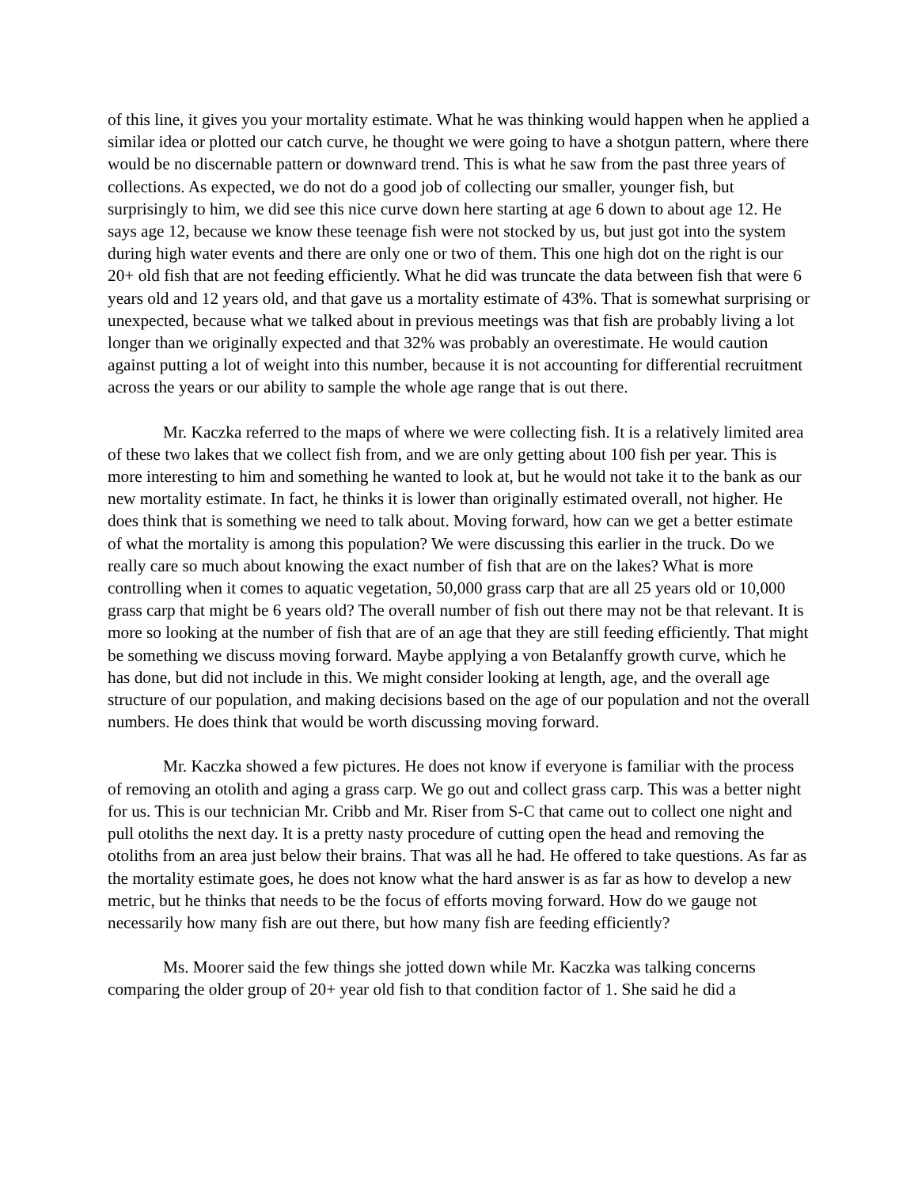of this line, it gives you your mortality estimate. What he was thinking would happen when he applied a similar idea or plotted our catch curve, he thought we were going to have a shotgun pattern, where there would be no discernable pattern or downward trend. This is what he saw from the past three years of collections. As expected, we do not do a good job of collecting our smaller, younger fish, but surprisingly to him, we did see this nice curve down here starting at age 6 down to about age 12. He says age 12, because we know these teenage fish were not stocked by us, but just got into the system during high water events and there are only one or two of them. This one high dot on the right is our 20+ old fish that are not feeding efficiently. What he did was truncate the data between fish that were 6 years old and 12 years old, and that gave us a mortality estimate of 43%. That is somewhat surprising or unexpected, because what we talked about in previous meetings was that fish are probably living a lot longer than we originally expected and that 32% was probably an overestimate. He would caution against putting a lot of weight into this number, because it is not accounting for differential recruitment across the years or our ability to sample the whole age range that is out there.
Mr. Kaczka referred to the maps of where we were collecting fish. It is a relatively limited area of these two lakes that we collect fish from, and we are only getting about 100 fish per year. This is more interesting to him and something he wanted to look at, but he would not take it to the bank as our new mortality estimate. In fact, he thinks it is lower than originally estimated overall, not higher. He does think that is something we need to talk about. Moving forward, how can we get a better estimate of what the mortality is among this population? We were discussing this earlier in the truck. Do we really care so much about knowing the exact number of fish that are on the lakes? What is more controlling when it comes to aquatic vegetation, 50,000 grass carp that are all 25 years old or 10,000 grass carp that might be 6 years old? The overall number of fish out there may not be that relevant. It is more so looking at the number of fish that are of an age that they are still feeding efficiently. That might be something we discuss moving forward. Maybe applying a von Betalanffy growth curve, which he has done, but did not include in this. We might consider looking at length, age, and the overall age structure of our population, and making decisions based on the age of our population and not the overall numbers. He does think that would be worth discussing moving forward.
Mr. Kaczka showed a few pictures. He does not know if everyone is familiar with the process of removing an otolith and aging a grass carp. We go out and collect grass carp. This was a better night for us. This is our technician Mr. Cribb and Mr. Riser from S-C that came out to collect one night and pull otoliths the next day. It is a pretty nasty procedure of cutting open the head and removing the otoliths from an area just below their brains. That was all he had. He offered to take questions. As far as the mortality estimate goes, he does not know what the hard answer is as far as how to develop a new metric, but he thinks that needs to be the focus of efforts moving forward. How do we gauge not necessarily how many fish are out there, but how many fish are feeding efficiently?
Ms. Moorer said the few things she jotted down while Mr. Kaczka was talking concerns comparing the older group of 20+ year old fish to that condition factor of 1. She said he did a